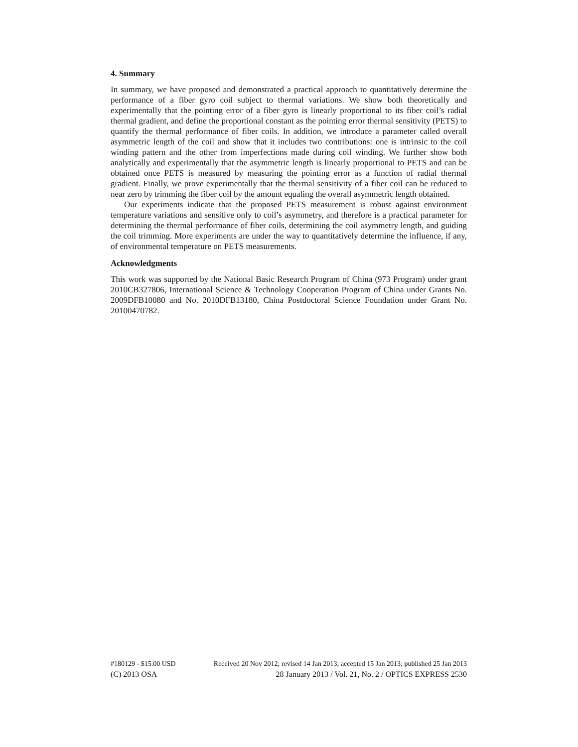4. Summary
In summary, we have proposed and demonstrated a practical approach to quantitatively determine the performance of a fiber gyro coil subject to thermal variations. We show both theoretically and experimentally that the pointing error of a fiber gyro is linearly proportional to its fiber coil’s radial thermal gradient, and define the proportional constant as the pointing error thermal sensitivity (PETS) to quantify the thermal performance of fiber coils. In addition, we introduce a parameter called overall asymmetric length of the coil and show that it includes two contributions: one is intrinsic to the coil winding pattern and the other from imperfections made during coil winding. We further show both analytically and experimentally that the asymmetric length is linearly proportional to PETS and can be obtained once PETS is measured by measuring the pointing error as a function of radial thermal gradient. Finally, we prove experimentally that the thermal sensitivity of a fiber coil can be reduced to near zero by trimming the fiber coil by the amount equaling the overall asymmetric length obtained.
Our experiments indicate that the proposed PETS measurement is robust against environment temperature variations and sensitive only to coil’s asymmetry, and therefore is a practical parameter for determining the thermal performance of fiber coils, determining the coil asymmetry length, and guiding the coil trimming. More experiments are under the way to quantitatively determine the influence, if any, of environmental temperature on PETS measurements.
Acknowledgments
This work was supported by the National Basic Research Program of China (973 Program) under grant 2010CB327806, International Science & Technology Cooperation Program of China under Grants No. 2009DFB10080 and No. 2010DFB13180, China Postdoctoral Science Foundation under Grant No. 20100470782.
#180129 - $15.00 USD Received 20 Nov 2012; revised 14 Jan 2013; accepted 15 Jan 2013; published 25 Jan 2013
(C) 2013 OSA 28 January 2013 / Vol. 21, No. 2 / OPTICS EXPRESS 2530